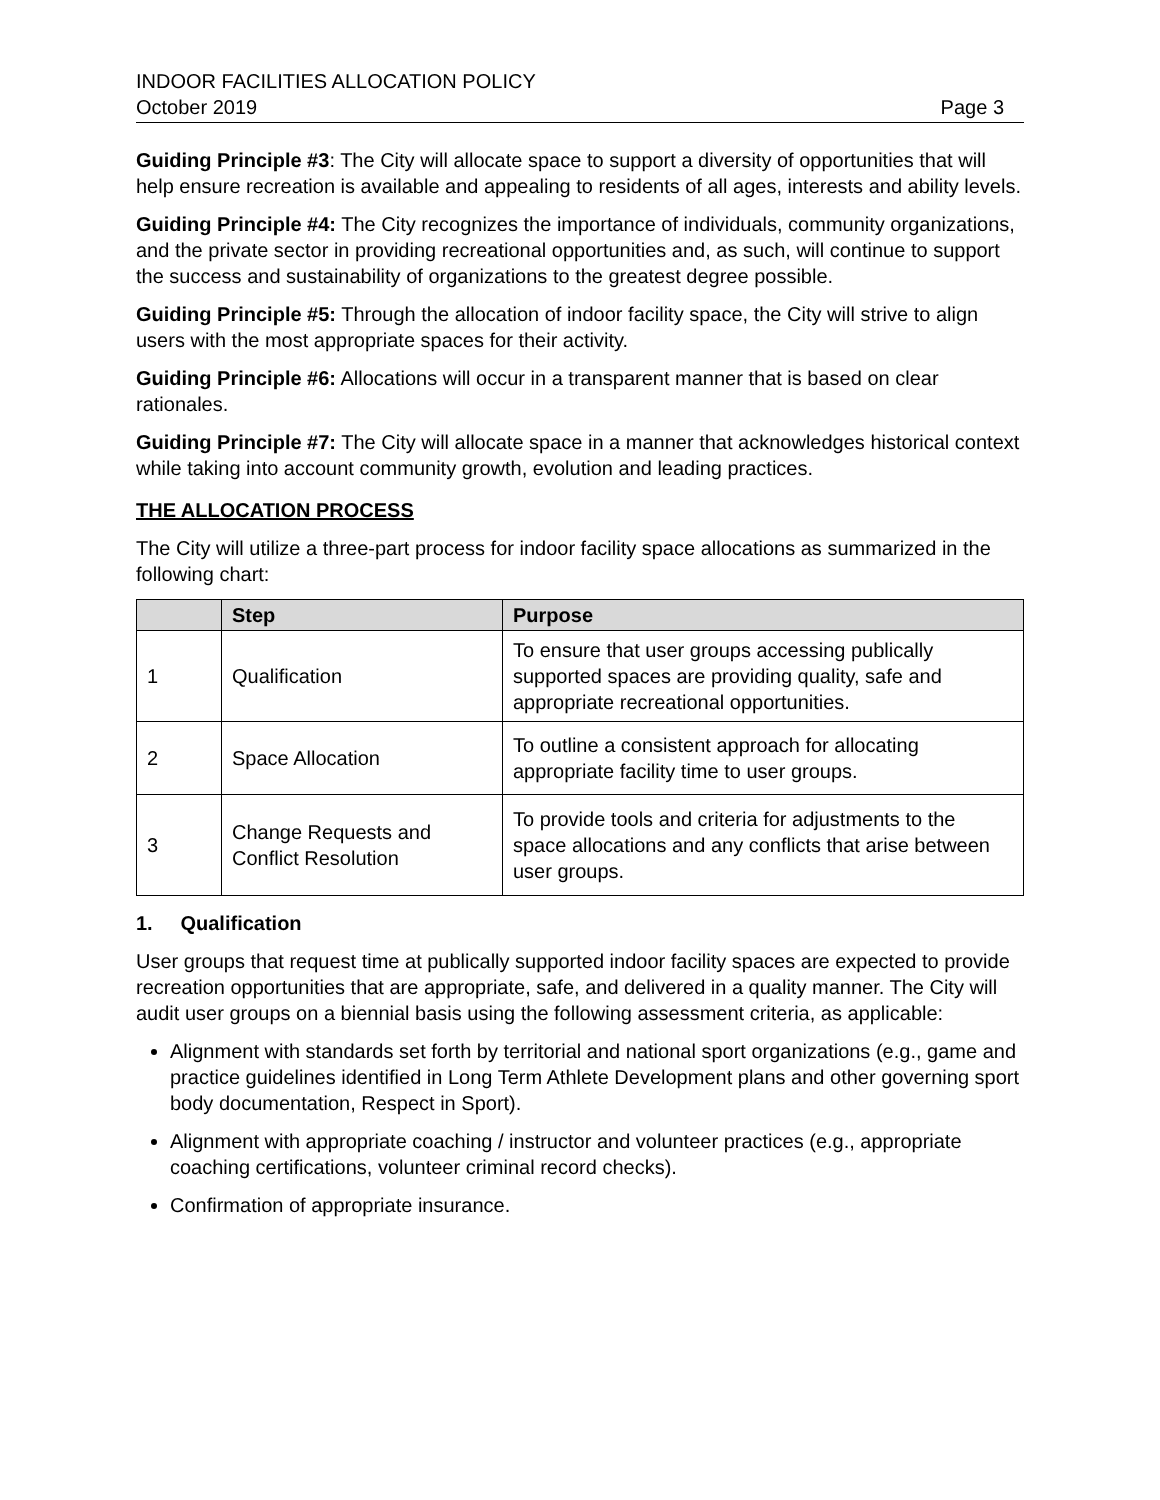INDOOR FACILITIES ALLOCATION POLICY
October 2019 Page 3
Guiding Principle #3: The City will allocate space to support a diversity of opportunities that will help ensure recreation is available and appealing to residents of all ages, interests and ability levels.
Guiding Principle #4: The City recognizes the importance of individuals, community organizations, and the private sector in providing recreational opportunities and, as such, will continue to support the success and sustainability of organizations to the greatest degree possible.
Guiding Principle #5: Through the allocation of indoor facility space, the City will strive to align users with the most appropriate spaces for their activity.
Guiding Principle #6: Allocations will occur in a transparent manner that is based on clear rationales.
Guiding Principle #7: The City will allocate space in a manner that acknowledges historical context while taking into account community growth, evolution and leading practices.
THE ALLOCATION PROCESS
The City will utilize a three-part process for indoor facility space allocations as summarized in the following chart:
| | Step | Purpose |
| --- | --- | --- |
| 1 | Qualification | To ensure that user groups accessing publically supported spaces are providing quality, safe and appropriate recreational opportunities. |
| 2 | Space Allocation | To outline a consistent approach for allocating appropriate facility time to user groups. |
| 3 | Change Requests and Conflict Resolution | To provide tools and criteria for adjustments to the space allocations and any conflicts that arise between user groups. |
1. Qualification
User groups that request time at publically supported indoor facility spaces are expected to provide recreation opportunities that are appropriate, safe, and delivered in a quality manner. The City will audit user groups on a biennial basis using the following assessment criteria, as applicable:
Alignment with standards set forth by territorial and national sport organizations (e.g., game and practice guidelines identified in Long Term Athlete Development plans and other governing sport body documentation, Respect in Sport).
Alignment with appropriate coaching / instructor and volunteer practices (e.g., appropriate coaching certifications, volunteer criminal record checks).
Confirmation of appropriate insurance.